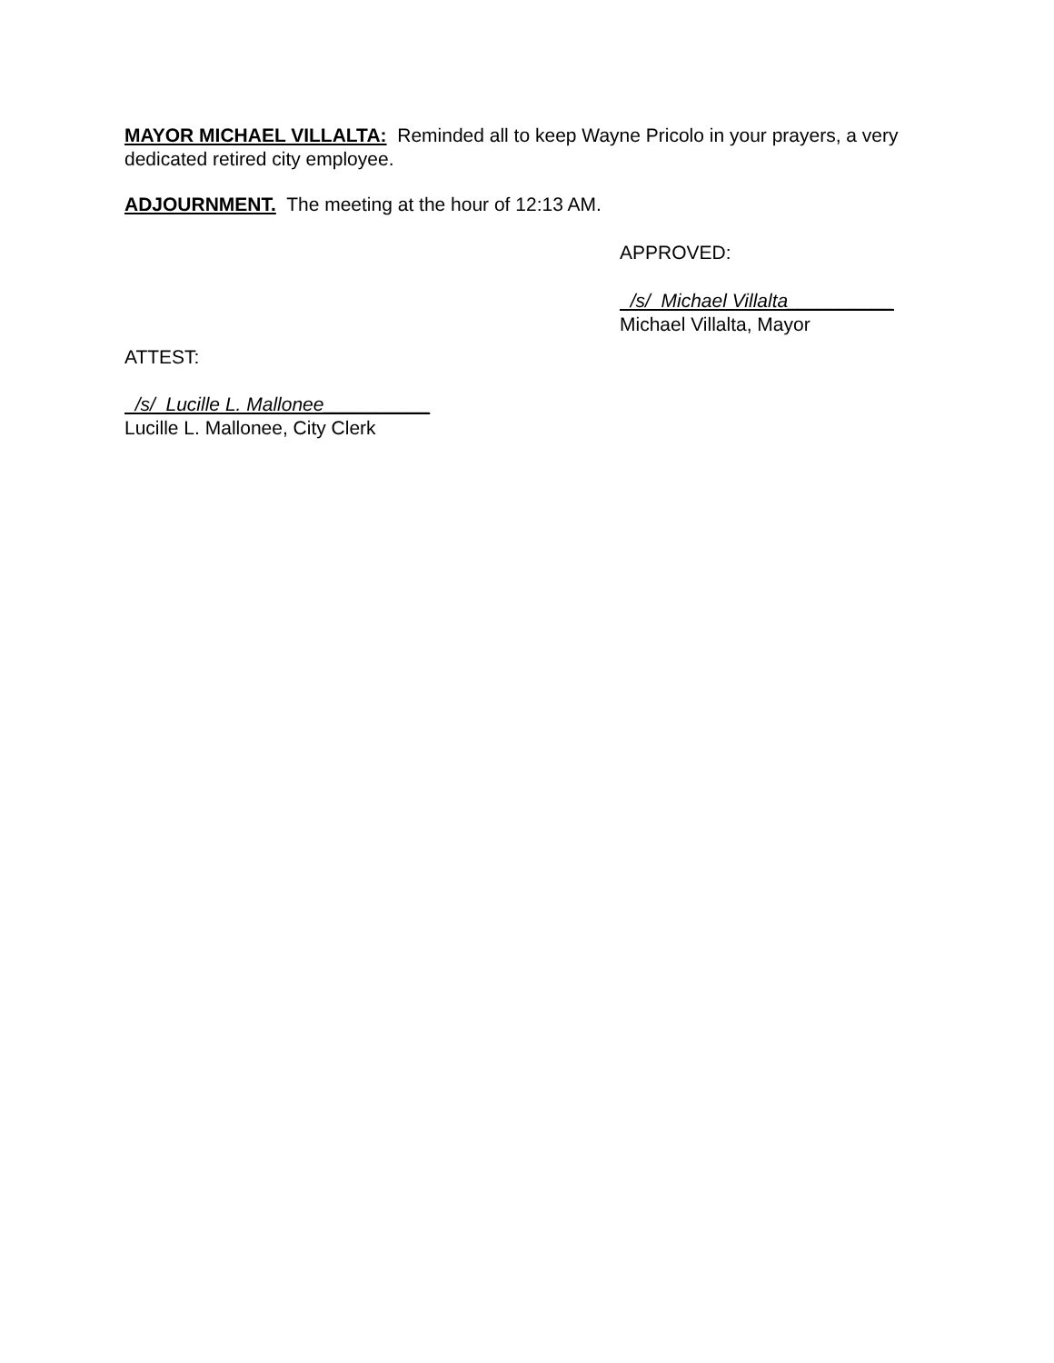MAYOR MICHAEL VILLALTA: Reminded all to keep Wayne Pricolo in your prayers, a very dedicated retired city employee.
ADJOURNMENT. The meeting at the hour of 12:13 AM.
APPROVED:
/s/ Michael Villalta__________
Michael Villalta, Mayor
ATTEST:
/s/ Lucille L. Mallonee__________
Lucille L. Mallonee, City Clerk